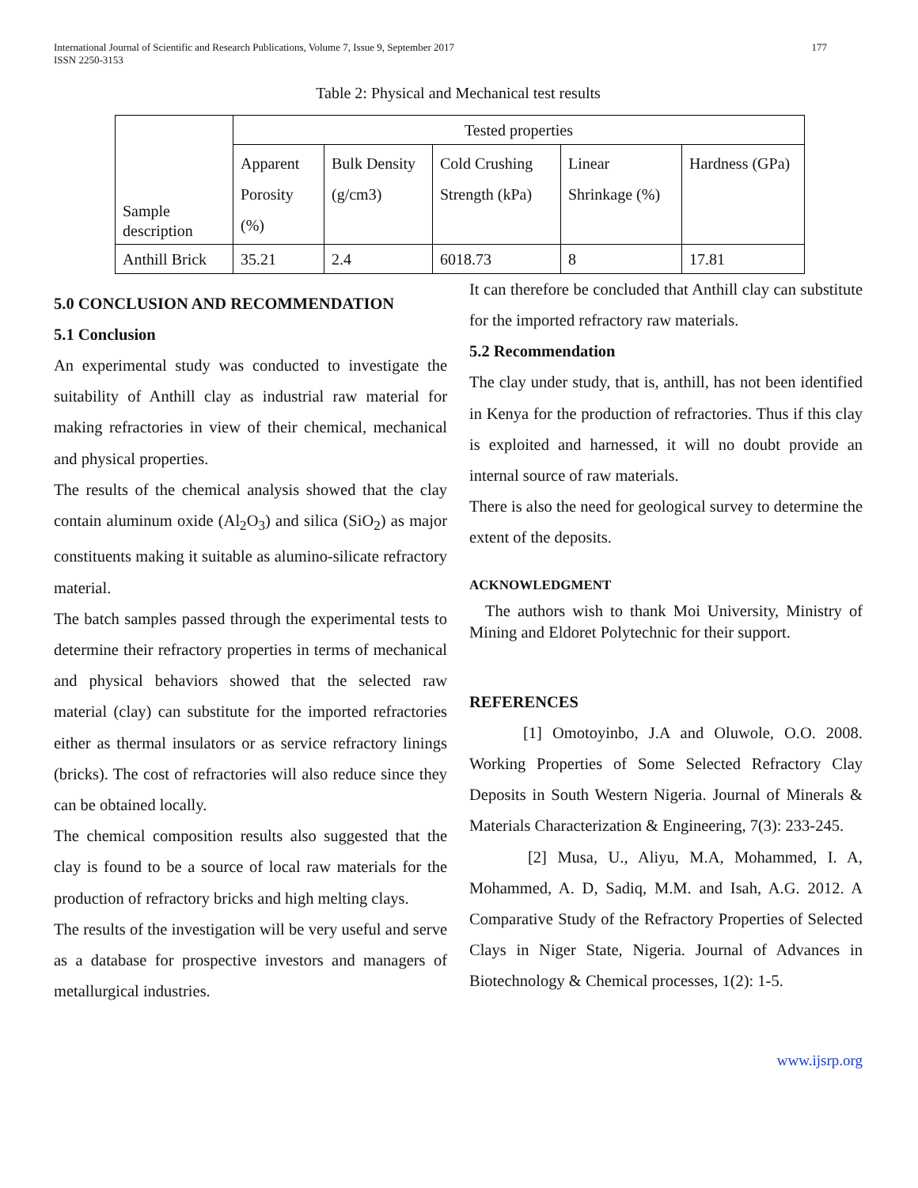International Journal of Scientific and Research Publications, Volume 7, Issue 9, September 2017
ISSN 2250-3153 177
Table 2: Physical and Mechanical test results
| Sample description | Tested properties | | | | |
| --- | --- | --- | --- | --- | --- |
| | Apparent Porosity (%) | Bulk Density (g/cm3) | Cold Crushing Strength (kPa) | Linear Shrinkage (%) | Hardness (GPa) |
| Anthill Brick | 35.21 | 2.4 | 6018.73 | 8 | 17.81 |
5.0 CONCLUSION AND RECOMMENDATION
5.1 Conclusion
An experimental study was conducted to investigate the suitability of Anthill clay as industrial raw material for making refractories in view of their chemical, mechanical and physical properties.
The results of the chemical analysis showed that the clay contain aluminum oxide (Al<sub>2</sub>O<sub>3</sub>) and silica (SiO<sub>2</sub>) as major constituents making it suitable as alumino-silicate refractory material.
The batch samples passed through the experimental tests to determine their refractory properties in terms of mechanical and physical behaviors showed that the selected raw material (clay) can substitute for the imported refractories either as thermal insulators or as service refractory linings (bricks). The cost of refractories will also reduce since they can be obtained locally.
The chemical composition results also suggested that the clay is found to be a source of local raw materials for the production of refractory bricks and high melting clays.
The results of the investigation will be very useful and serve as a database for prospective investors and managers of metallurgical industries.
It can therefore be concluded that Anthill clay can substitute for the imported refractory raw materials.
5.2 Recommendation
The clay under study, that is, anthill, has not been identified in Kenya for the production of refractories. Thus if this clay is exploited and harnessed, it will no doubt provide an internal source of raw materials.
There is also the need for geological survey to determine the extent of the deposits.
ACKNOWLEDGMENT
The authors wish to thank Moi University, Ministry of Mining and Eldoret Polytechnic for their support.
REFERENCES
[1] Omotoyinbo, J.A and Oluwole, O.O. 2008. Working Properties of Some Selected Refractory Clay Deposits in South Western Nigeria. Journal of Minerals & Materials Characterization & Engineering, 7(3): 233-245.
[2] Musa, U., Aliyu, M.A, Mohammed, I. A, Mohammed, A. D, Sadiq, M.M. and Isah, A.G. 2012. A Comparative Study of the Refractory Properties of Selected Clays in Niger State, Nigeria. Journal of Advances in Biotechnology & Chemical processes, 1(2): 1-5.
www.ijsrp.org